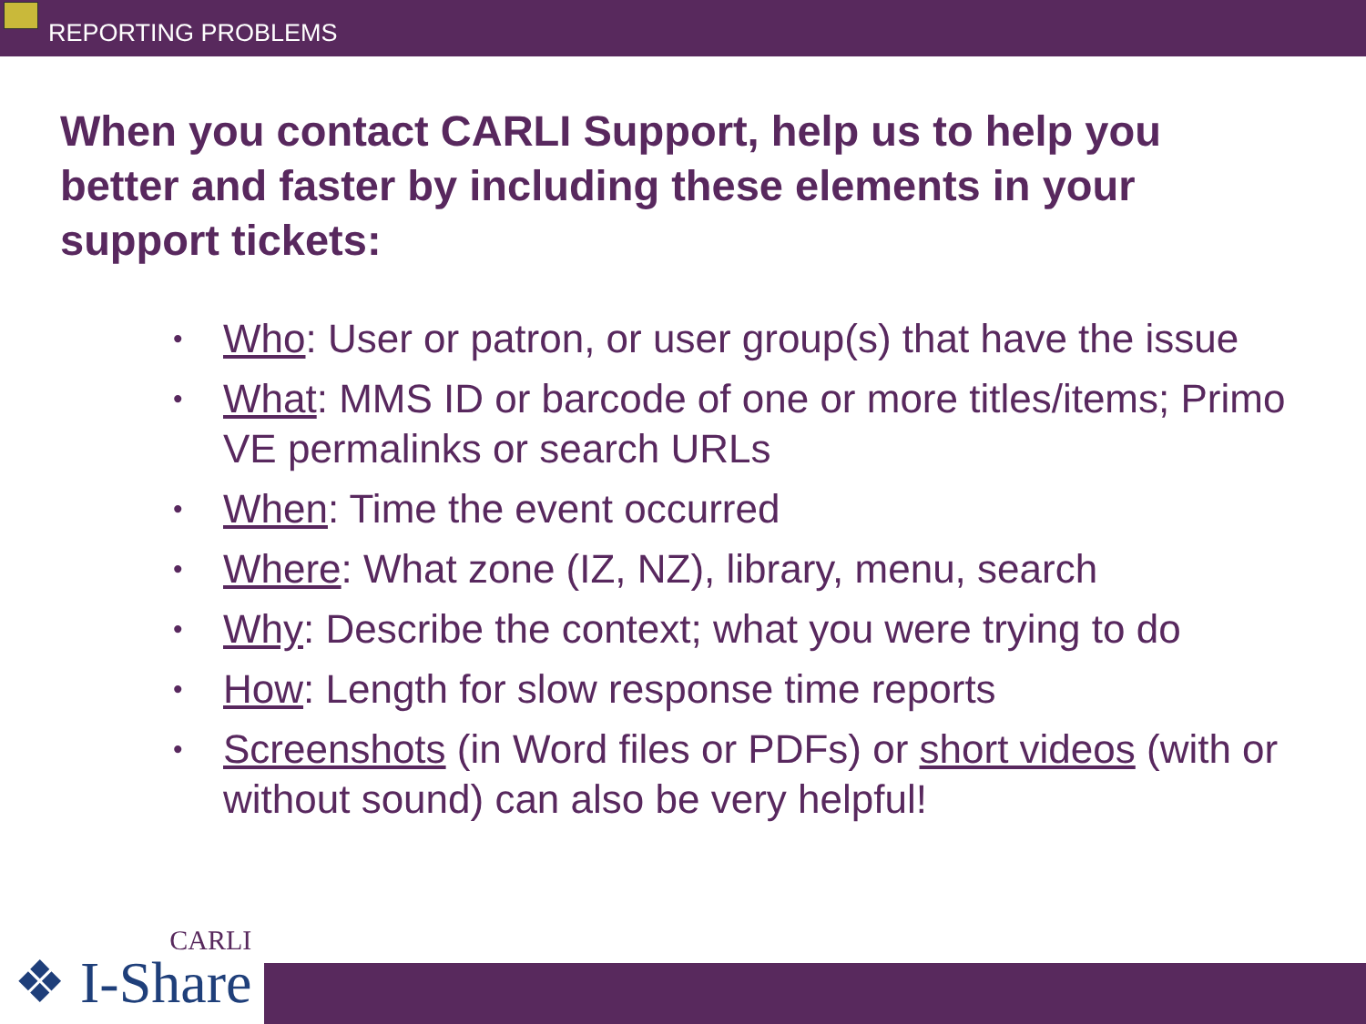REPORTING PROBLEMS
When you contact CARLI Support, help us to help you better and faster by including these elements in your support tickets:
• Who: User or patron, or user group(s) that have the issue
• What: MMS ID or barcode of one or more titles/items; Primo VE permalinks or search URLs
• When: Time the event occurred
• Where: What zone (IZ, NZ), library, menu, search
• Why: Describe the context; what you were trying to do
• How: Length for slow response time reports
• Screenshots (in Word files or PDFs) or short videos (with or without sound) can also be very helpful!
CARLI
❖ I-Share